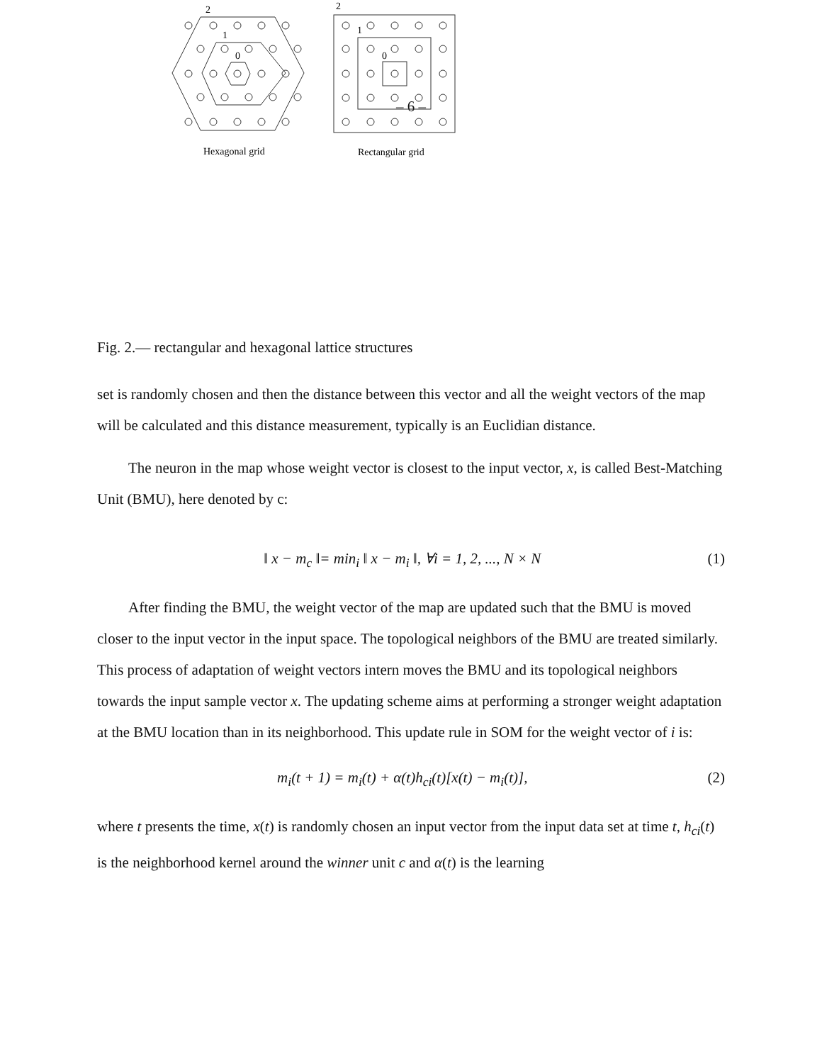– 6 –
2
1
0
2
1
0
Hexagonal grid
Rectangular grid
Fig. 2.— rectangular and hexagonal lattice structures
set is randomly chosen and then the distance between this vector and all the weight vectors of the map will be calculated and this distance measurement, typically is an Euclidian distance.
The neuron in the map whose weight vector is closest to the input vector, x, is called Best-Matching Unit (BMU), here denoted by c:
‖ x − m<sub>c</sub> ‖= min<sub>i</sub> ‖ x − m<sub>i</sub> ‖, ∀i = 1, 2, ..., N × N (1)
After finding the BMU, the weight vector of the map are updated such that the BMU is moved closer to the input vector in the input space. The topological neighbors of the BMU are treated similarly. This process of adaptation of weight vectors intern moves the BMU and its topological neighbors towards the input sample vector x. The updating scheme aims at performing a stronger weight adaptation at the BMU location than in its neighborhood. This update rule in SOM for the weight vector of i is:
m<sub>i</sub>(t + 1) = m<sub>i</sub>(t) + α(t)h<sub>ci</sub>(t)[x(t) − m<sub>i</sub>(t)], (2)
where t presents the time, x(t) is randomly chosen an input vector from the input data set at time t, h<sub>ci</sub>(t) is the neighborhood kernel around the winner unit c and α(t) is the learning